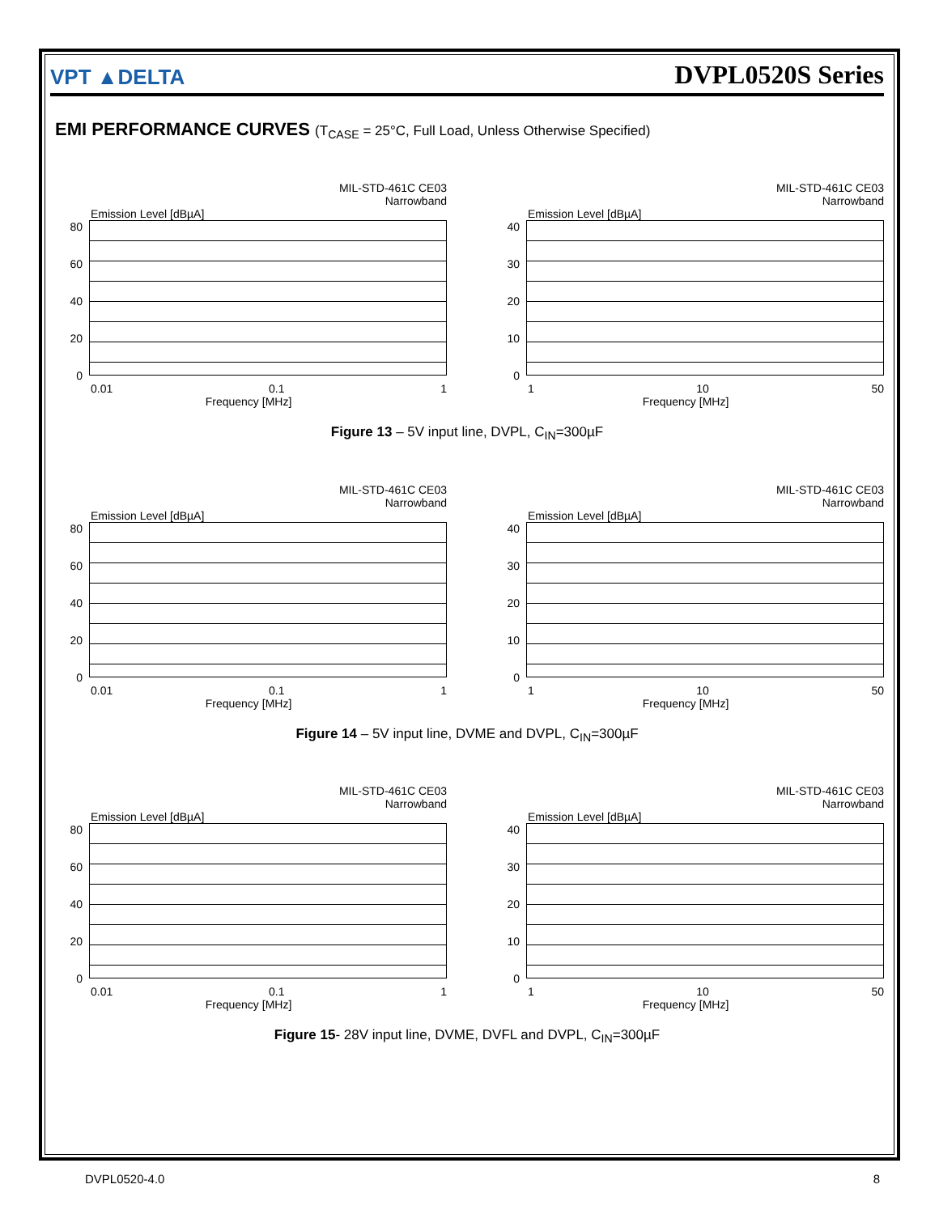VPT ▲DELTA
DVPL0520S Series
EMI PERFORMANCE CURVES (T<sub>CASE</sub> = 25°C, Full Load, Unless Otherwise Specified)
MIL-STD-461C CE03
Narrowband
Emission Level [dBµA]
80
60
40
20
0
0.01 0.1 1
Frequency [MHz]
MIL-STD-461C CE03
Narrowband
Emission Level [dBµA]
40
30
20
10
0
1 10 50
Frequency [MHz]
Figure 13 – 5V input line, DVPL, C<sub>IN</sub>=300µF
MIL-STD-461C CE03
Narrowband
Emission Level [dBµA]
80
60
40
20
0
0.01 0.1 1
Frequency [MHz]
MIL-STD-461C CE03
Narrowband
Emission Level [dBµA]
40
30
20
10
0
1 10 50
Frequency [MHz]
Figure 14 – 5V input line, DVME and DVPL, C<sub>IN</sub>=300µF
MIL-STD-461C CE03
Narrowband
Emission Level [dBµA]
80
60
40
20
0
0.01 0.1 1
Frequency [MHz]
MIL-STD-461C CE03
Narrowband
Emission Level [dBµA]
40
30
20
10
0
1 10 50
Frequency [MHz]
Figure 15- 28V input line, DVME, DVFL and DVPL, C<sub>IN</sub>=300µF
DVPL0520-4.0 8